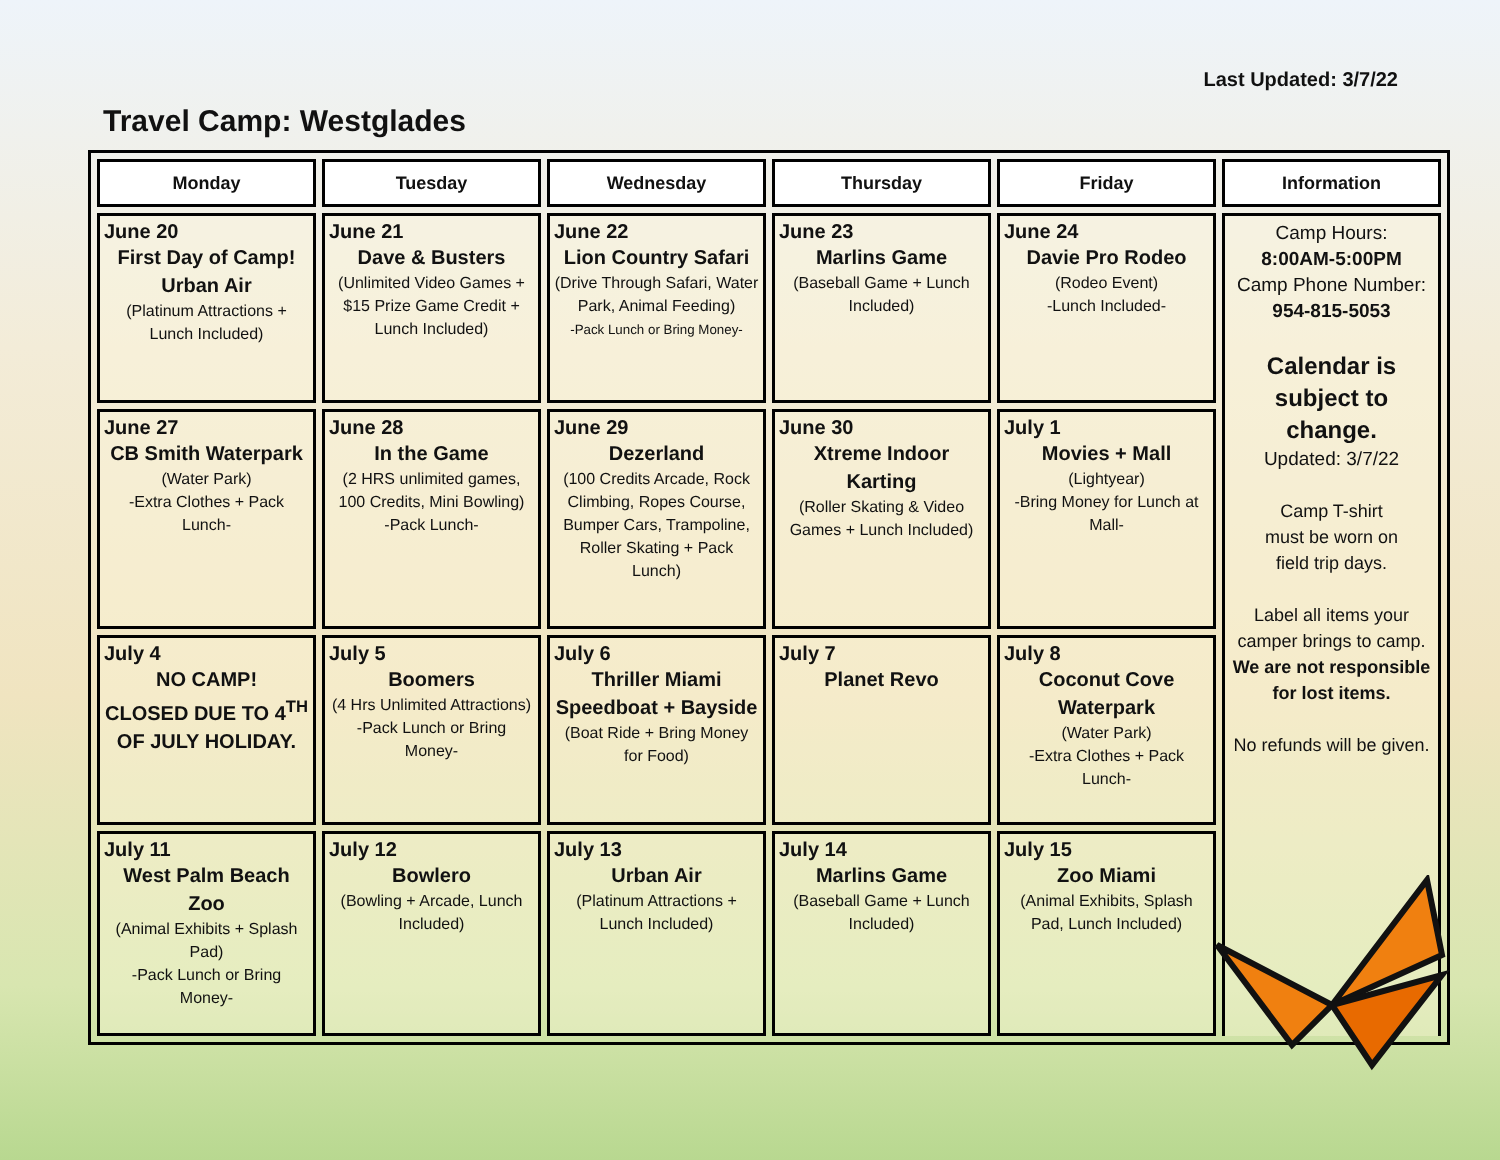Last Updated: 3/7/22
Travel Camp: Westglades
| Monday | Tuesday | Wednesday | Thursday | Friday | Information |
| --- | --- | --- | --- | --- | --- |
| June 20 First Day of Camp! Urban Air (Platinum Attractions + Lunch Included) | June 21 Dave & Busters (Unlimited Video Games + $15 Prize Game Credit + Lunch Included) | June 22 Lion Country Safari (Drive Through Safari, Water Park, Animal Feeding) -Pack Lunch or Bring Money- | June 23 Marlins Game (Baseball Game + Lunch Included) | June 24 Davie Pro Rodeo (Rodeo Event) -Lunch Included- | Camp Hours: 8:00AM-5:00PM Camp Phone Number: 954-815-5053 Calendar is subject to change. Updated: 3/7/22 Camp T-shirt must be worn on field trip days. Label all items your camper brings to camp. We are not responsible for lost items. No refunds will be given. |
| June 27 CB Smith Waterpark (Water Park) -Extra Clothes + Pack Lunch- | June 28 In the Game (2 HRS unlimited games, 100 Credits, Mini Bowling) -Pack Lunch- | June 29 Dezerland (100 Credits Arcade, Rock Climbing, Ropes Course, Bumper Cars, Trampoline, Roller Skating + Pack Lunch) | June 30 Xtreme Indoor Karting (Roller Skating & Video Games + Lunch Included) | July 1 Movies + Mall (Lightyear) -Bring Money for Lunch at Mall- | |
| July 4 NO CAMP! CLOSED DUE TO 4<sup>TH</sup> OF JULY HOLIDAY. | July 5 Boomers (4 Hrs Unlimited Attractions) -Pack Lunch or Bring Money- | July 6 Thriller Miami Speedboat + Bayside (Boat Ride + Bring Money for Food) | July 7 Planet Revo | July 8 Coconut Cove Waterpark (Water Park) -Extra Clothes + Pack Lunch- | |
| July 11 West Palm Beach Zoo (Animal Exhibits + Splash Pad) -Pack Lunch or Bring Money- | July 12 Bowlero (Bowling + Arcade, Lunch Included) | July 13 Urban Air (Platinum Attractions + Lunch Included) | July 14 Marlins Game (Baseball Game + Lunch Included) | July 15 Zoo Miami (Animal Exhibits, Splash Pad, Lunch Included) | |